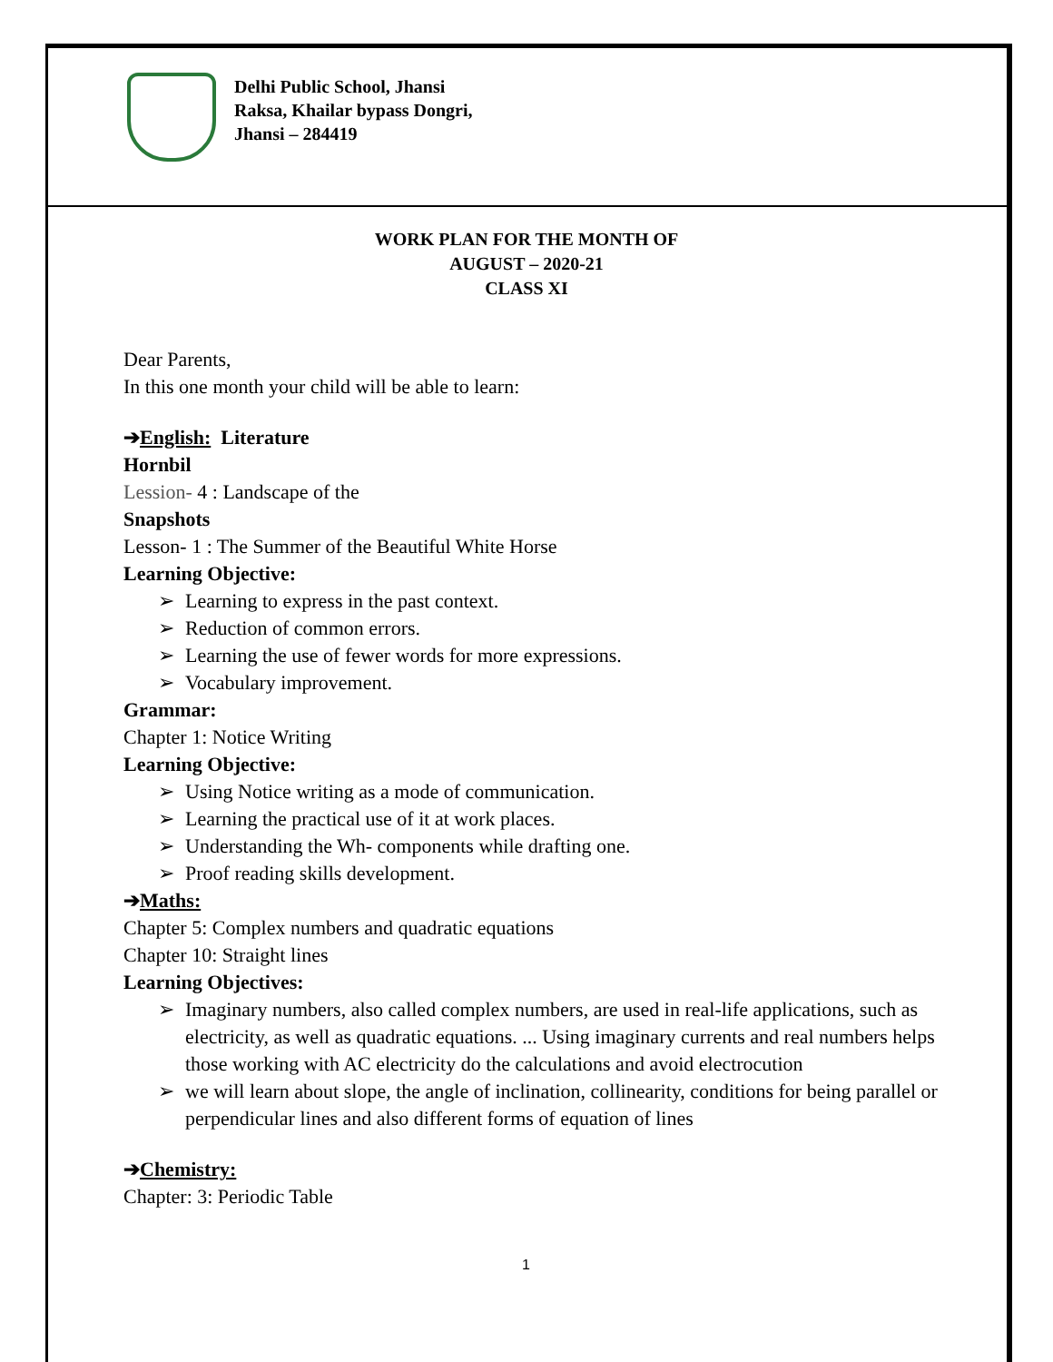Delhi Public School, Jhansi
Raksa, Khailar bypass Dongri,
Jhansi – 284419
WORK PLAN FOR THE MONTH OF
AUGUST – 2020-21
CLASS XI
Dear Parents,
In this one month your child will be able to learn:
➔English: Literature
Hornbil
Lession- 4 : Landscape of the
Snapshots
Lesson- 1 : The Summer of the Beautiful White Horse
Learning Objective:
➢ Learning to express in the past context.
➢ Reduction of common errors.
➢ Learning the use of fewer words for more expressions.
➢ Vocabulary improvement.
Grammar:
Chapter 1: Notice Writing
Learning Objective:
➢ Using Notice writing as a mode of communication.
➢ Learning the practical use of it at work places.
➢ Understanding the Wh- components while drafting one.
➢ Proof reading skills development.
➔Maths:
Chapter 5: Complex numbers and quadratic equations
Chapter 10: Straight lines
Learning Objectives:
➢ Imaginary numbers, also called complex numbers, are used in real-life applications, such as electricity, as well as quadratic equations. ... Using imaginary currents and real numbers helps those working with AC electricity do the calculations and avoid electrocution
➢ we will learn about slope, the angle of inclination, collinearity, conditions for being parallel or perpendicular lines and also different forms of equation of lines
➔Chemistry:
Chapter: 3: Periodic Table
1